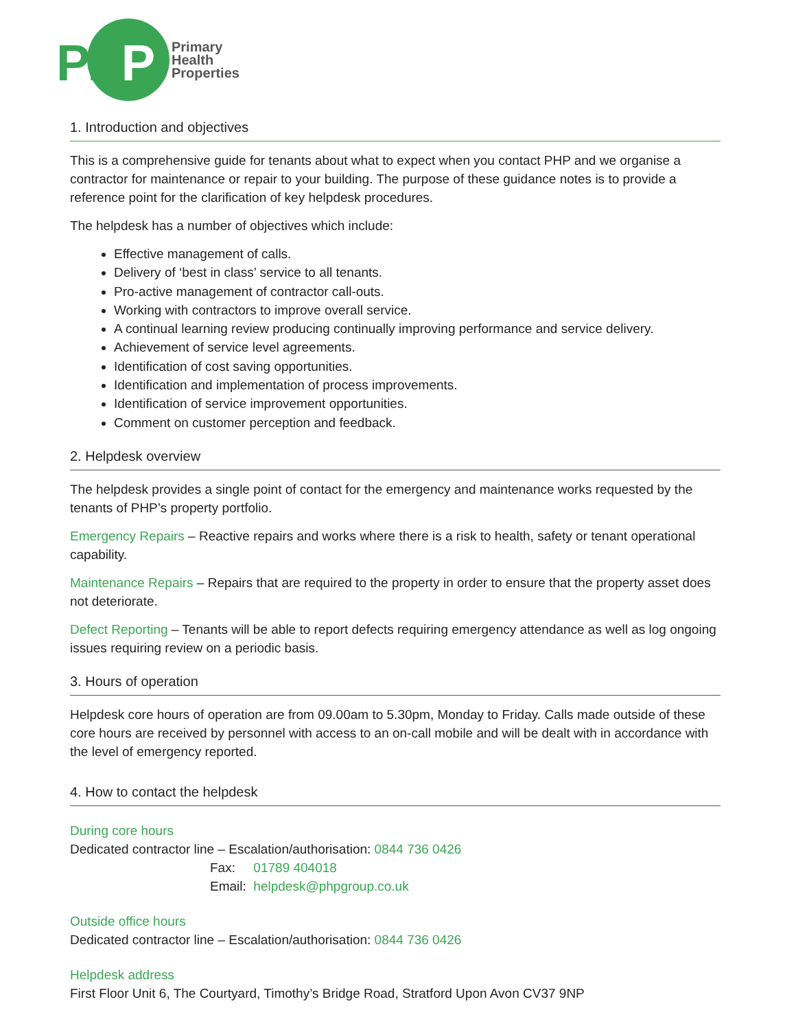PHP
Primary
Health
Properties
1. Introduction and objectives
This is a comprehensive guide for tenants about what to expect when you contact PHP and we organise a contractor for maintenance or repair to your building. The purpose of these guidance notes is to provide a reference point for the clarification of key helpdesk procedures.
The helpdesk has a number of objectives which include:
Effective management of calls.
Delivery of ‘best in class’ service to all tenants.
Pro-active management of contractor call-outs.
Working with contractors to improve overall service.
A continual learning review producing continually improving performance and service delivery.
Achievement of service level agreements.
Identification of cost saving opportunities.
Identification and implementation of process improvements.
Identification of service improvement opportunities.
Comment on customer perception and feedback.
2. Helpdesk overview
The helpdesk provides a single point of contact for the emergency and maintenance works requested by the tenants of PHP’s property portfolio.
Emergency Repairs – Reactive repairs and works where there is a risk to health, safety or tenant operational capability.
Maintenance Repairs – Repairs that are required to the property in order to ensure that the property asset does not deteriorate.
Defect Reporting – Tenants will be able to report defects requiring emergency attendance as well as log ongoing issues requiring review on a periodic basis.
3. Hours of operation
Helpdesk core hours of operation are from 09.00am to 5.30pm, Monday to Friday. Calls made outside of these core hours are received by personnel with access to an on-call mobile and will be dealt with in accordance with the level of emergency reported.
4. How to contact the helpdesk
During core hours
Dedicated contractor line – Escalation/authorisation: 0844 736 0426
Fax: 01789 404018
Email: helpdesk@phpgroup.co.uk
Outside office hours
Dedicated contractor line – Escalation/authorisation: 0844 736 0426
Helpdesk address
First Floor Unit 6, The Courtyard, Timothy’s Bridge Road, Stratford Upon Avon CV37 9NP